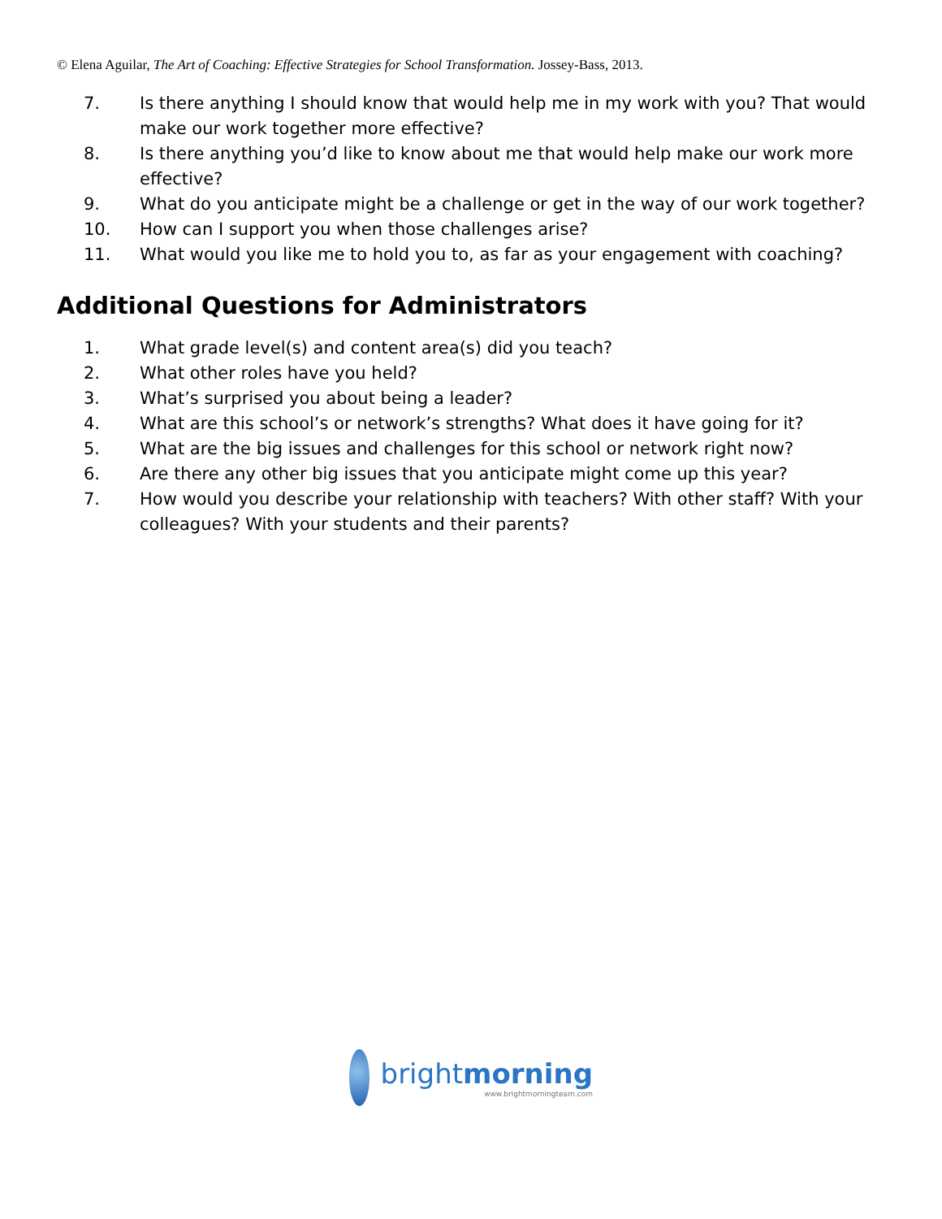© Elena Aguilar, The Art of Coaching: Effective Strategies for School Transformation. Jossey-Bass, 2013.
7. Is there anything I should know that would help me in my work with you? That would make our work together more effective?
8. Is there anything you’d like to know about me that would help make our work more effective?
9. What do you anticipate might be a challenge or get in the way of our work together?
10. How can I support you when those challenges arise?
11. What would you like me to hold you to, as far as your engagement with coaching?
Additional Questions for Administrators
1. What grade level(s) and content area(s) did you teach?
2. What other roles have you held?
3. What’s surprised you about being a leader?
4. What are this school’s or network’s strengths? What does it have going for it?
5. What are the big issues and challenges for this school or network right now?
6. Are there any other big issues that you anticipate might come up this year?
7. How would you describe your relationship with teachers? With other staff? With your colleagues? With your students and their parents?
brightmorning
www.brightmorningteam.com